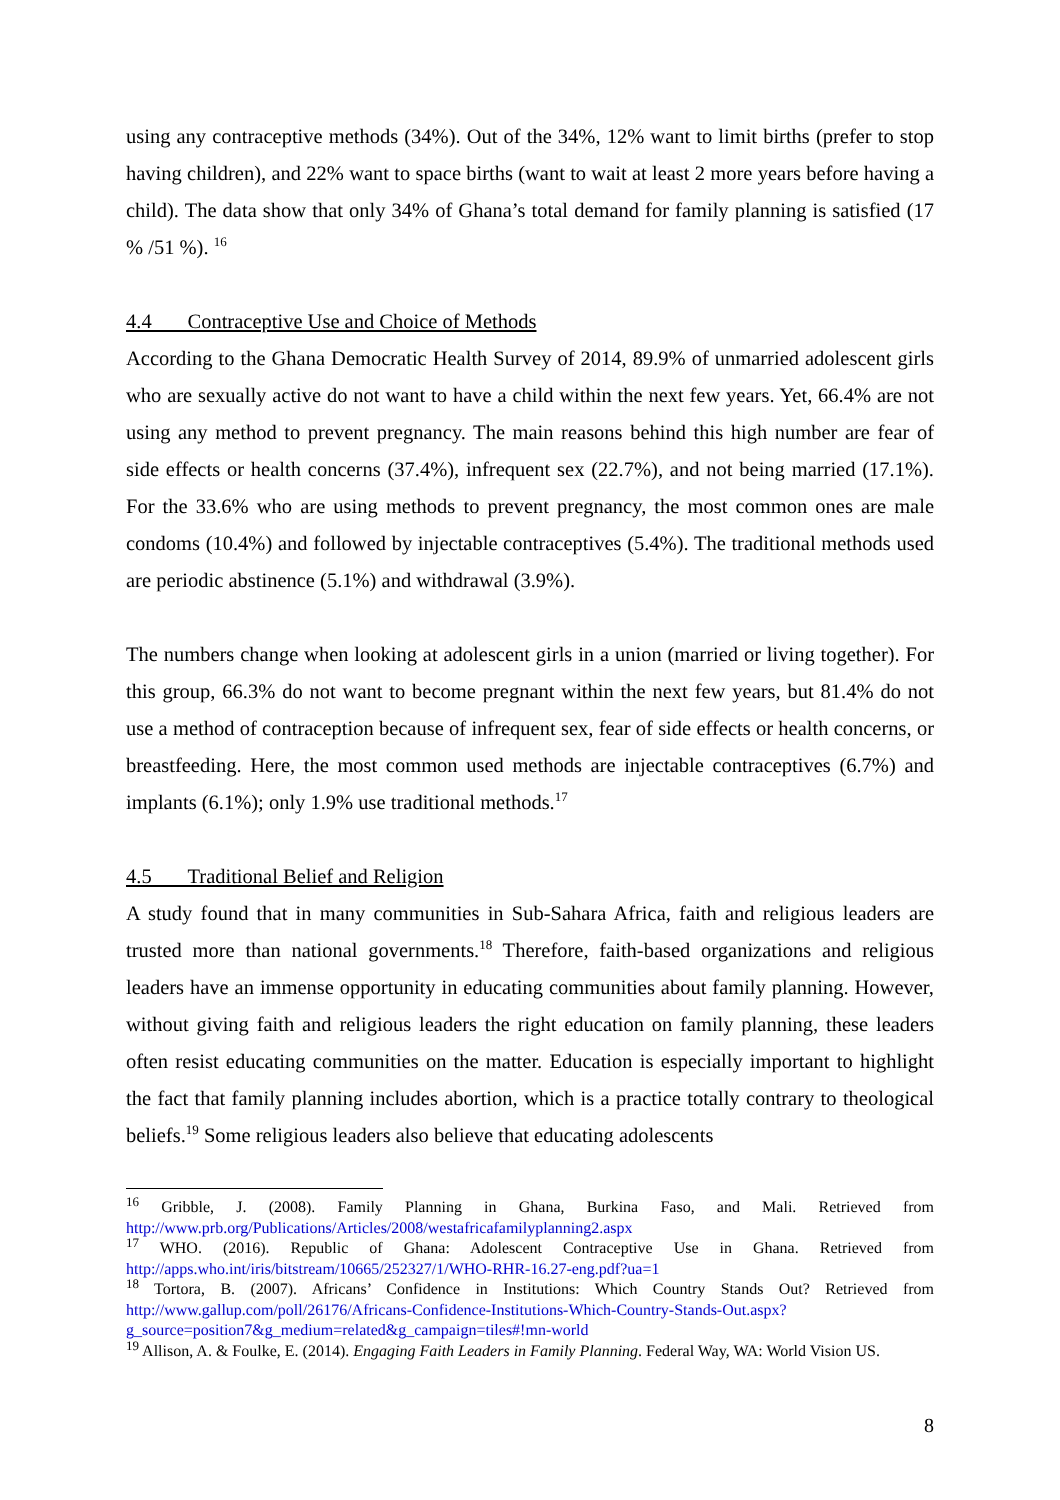using any contraceptive methods (34%). Out of the 34%, 12% want to limit births (prefer to stop having children), and 22% want to space births (want to wait at least 2 more years before having a child). The data show that only 34% of Ghana’s total demand for family planning is satisfied (17 % /51 %). <sup>16</sup>
4.4 Contraceptive Use and Choice of Methods
According to the Ghana Democratic Health Survey of 2014, 89.9% of unmarried adolescent girls who are sexually active do not want to have a child within the next few years. Yet, 66.4% are not using any method to prevent pregnancy. The main reasons behind this high number are fear of side effects or health concerns (37.4%), infrequent sex (22.7%), and not being married (17.1%). For the 33.6% who are using methods to prevent pregnancy, the most common ones are male condoms (10.4%) and followed by injectable contraceptives (5.4%). The traditional methods used are periodic abstinence (5.1%) and withdrawal (3.9%).
The numbers change when looking at adolescent girls in a union (married or living together). For this group, 66.3% do not want to become pregnant within the next few years, but 81.4% do not use a method of contraception because of infrequent sex, fear of side effects or health concerns, or breastfeeding. Here, the most common used methods are injectable contraceptives (6.7%) and implants (6.1%); only 1.9% use traditional methods.<sup>17</sup>
4.5 Traditional Belief and Religion
A study found that in many communities in Sub-Sahara Africa, faith and religious leaders are trusted more than national governments.<sup>18</sup> Therefore, faith-based organizations and religious leaders have an immense opportunity in educating communities about family planning. However, without giving faith and religious leaders the right education on family planning, these leaders often resist educating communities on the matter. Education is especially important to highlight the fact that family planning includes abortion, which is a practice totally contrary to theological beliefs.<sup>19</sup> Some religious leaders also believe that educating adolescents
<sup>16</sup> Gribble, J. (2008). Family Planning in Ghana, Burkina Faso, and Mali. Retrieved from http://www.prb.org/Publications/Articles/2008/westafricafamilyplanning2.aspx
<sup>17</sup> WHO. (2016). Republic of Ghana: Adolescent Contraceptive Use in Ghana. Retrieved from http://apps.who.int/iris/bitstream/10665/252327/1/WHO-RHR-16.27-eng.pdf?ua=1
<sup>18</sup> Tortora, B. (2007). Africans’ Confidence in Institutions: Which Country Stands Out? Retrieved from http://www.gallup.com/poll/26176/Africans-Confidence-Institutions-Which-Country-Stands-Out.aspx?g_source=position7&g_medium=related&g_campaign=tiles#!mn-world
<sup>19</sup> Allison, A. & Foulke, E. (2014). Engaging Faith Leaders in Family Planning. Federal Way, WA: World Vision US.
8